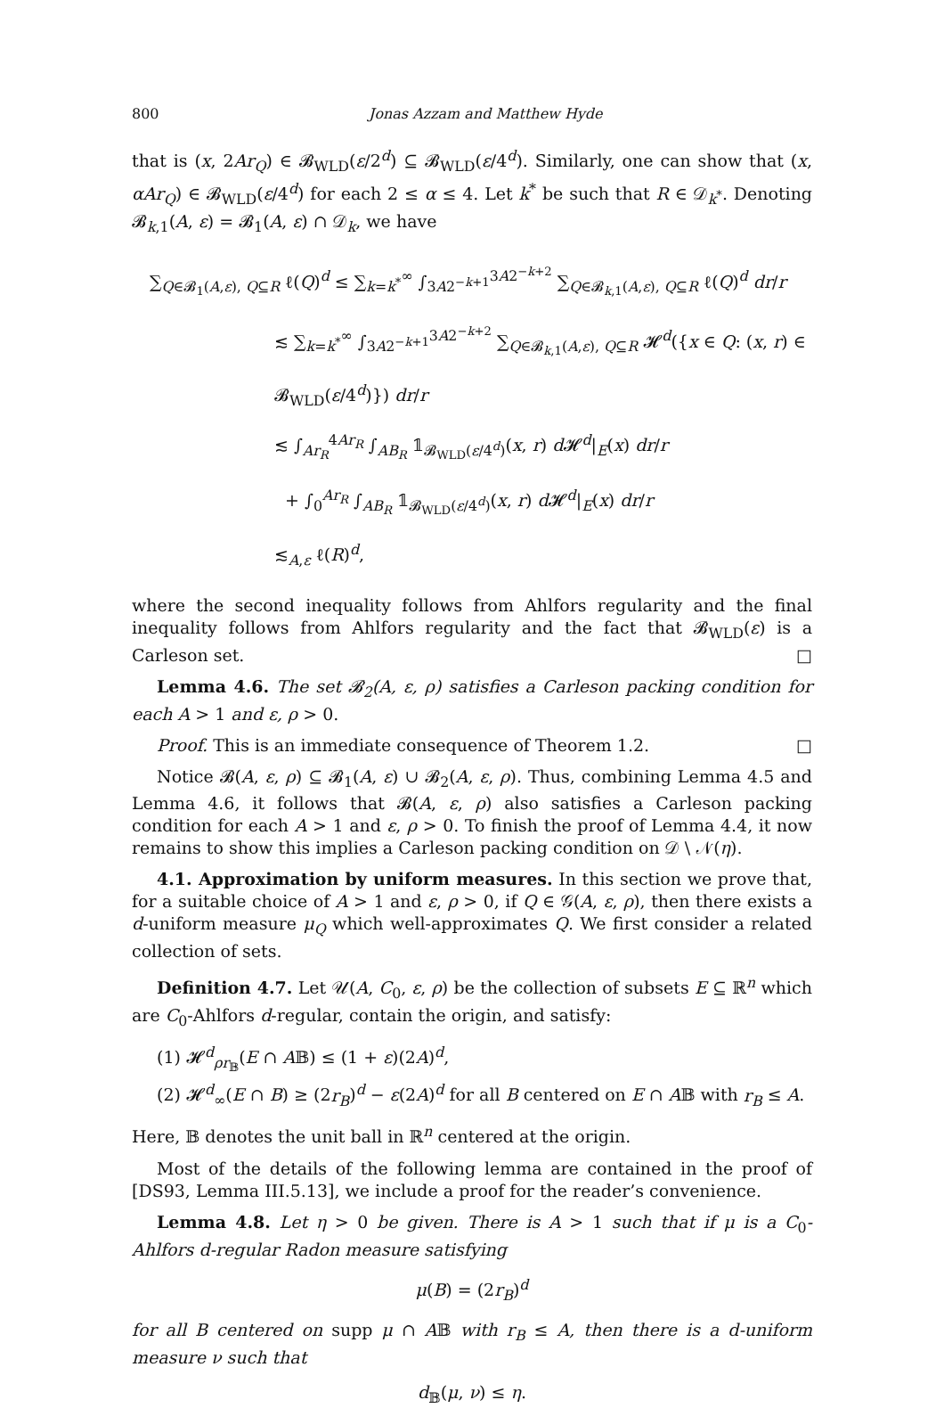800 Jonas Azzam and Matthew Hyde
that is (x, 2Ar<sub>Q</sub>) ∈ 𝓑<sub>WLD</sub>(ε/2<sup>d</sup>) ⊆ 𝓑<sub>WLD</sub>(ε/4<sup>d</sup>). Similarly, one can show that (x, αAr<sub>Q</sub>) ∈ 𝓑<sub>WLD</sub>(ε/4<sup>d</sup>) for each 2 ≤ α ≤ 4. Let k<sup>*</sup> be such that R ∈ 𝒟<sub>k<sup>*</sup></sub>. Denoting 𝓑<sub>k,1</sub>(A, ε) = 𝓑<sub>1</sub>(A, ε) ∩ 𝒟<sub>k</sub>, we have
∑<sub>Q∈𝓑<sub>1</sub>(A,ε), Q⊆R</sub> ℓ(Q)<sup>d</sup> ≤ ∑<sub>k=k<sup>*</sup></sub><sup>∞</sup> ∫<sub>3A2<sup>−k+1</sup></sub><sup>3A2<sup>−k+2</sup></sup> ∑<sub>Q∈𝓑<sub>k,1</sub>(A,ε), Q⊆R</sub> ℓ(Q)<sup>d</sup> dr/r
≲ ∑<sub>k=k<sup>*</sup></sub><sup>∞</sup> ∫<sub>3A2<sup>−k+1</sup></sub><sup>3A2<sup>−k+2</sup></sup> ∑<sub>Q∈𝓑<sub>k,1</sub>(A,ε), Q⊆R</sub> 𝓗<sup>d</sup>({x ∈ Q: (x, r) ∈ 𝓑<sub>WLD</sub>(ε/4<sup>d</sup>)}) dr/r
≲ ∫<sub>Ar<sub>R</sub></sub><sup>4Ar<sub>R</sub></sup> ∫<sub>AB<sub>R</sub></sub> 𝟙<sub>𝓑<sub>WLD</sub>(ε/4<sup>d</sup>)</sub>(x, r) d 𝓗<sup>d</sup>|<sub>E</sub>(x) dr/r
+ ∫<sub>0</sub><sup>Ar<sub>R</sub></sup> ∫<sub>AB<sub>R</sub></sub> 𝟙<sub>𝓑<sub>WLD</sub>(ε/4<sup>d</sup>)</sub>(x, r) d 𝓗<sup>d</sup>|<sub>E</sub>(x) dr/r
≲<sub>A,ε</sub> ℓ(R)<sup>d</sup>,
where the second inequality follows from Ahlfors regularity and the final inequality follows from Ahlfors regularity and the fact that 𝓑<sub>WLD</sub>(ε) is a Carleson set. □
Lemma 4.6. The set 𝓑<sub>2</sub>(A, ε, ρ) satisfies a Carleson packing condition for each A > 1 and ε, ρ > 0.
Proof. This is an immediate consequence of Theorem 1.2. □
Notice 𝓑(A, ε, ρ) ⊆ 𝓑<sub>1</sub>(A, ε) ∪ 𝓑<sub>2</sub>(A, ε, ρ). Thus, combining Lemma 4.5 and Lemma 4.6, it follows that 𝓑(A, ε, ρ) also satisfies a Carleson packing condition for each A > 1 and ε, ρ > 0. To finish the proof of Lemma 4.4, it now remains to show this implies a Carleson packing condition on 𝒟 \ 𝒩(η).
4.1. Approximation by uniform measures. In this section we prove that, for a suitable choice of A > 1 and ε, ρ > 0, if Q ∈ 𝒢(A, ε, ρ), then there exists a d-uniform measure μ<sub>Q</sub> which well-approximates Q. We first consider a related collection of sets.
Definition 4.7. Let 𝒰(A, C<sub>0</sub>, ε, ρ) be the collection of subsets E ⊆ ℝ<sup>n</sup> which are C<sub>0</sub>-Ahlfors d-regular, contain the origin, and satisfy:
(1) 𝓗<sup>d</sup><sub>ρr<sub>𝔹</sub></sub>(E ∩ A𝔹) ≤ (1 + ε)(2A)<sup>d</sup>,
(2) 𝓗<sup>d</sup><sub>∞</sub>(E ∩ B) ≥ (2r<sub>B</sub>)<sup>d</sup> − ε(2A)<sup>d</sup> for all B centered on E ∩ A𝔹 with r<sub>B</sub> ≤ A.
Here, 𝔹 denotes the unit ball in ℝ<sup>n</sup> centered at the origin.
Most of the details of the following lemma are contained in the proof of [DS93, Lemma III.5.13], we include a proof for the reader’s convenience.
Lemma 4.8. Let η > 0 be given. There is A > 1 such that if μ is a C<sub>0</sub>-Ahlfors d-regular Radon measure satisfying
μ(B) = (2r<sub>B</sub>)<sup>d</sup>
for all B centered on supp μ ∩ A𝔹 with r<sub>B</sub> ≤ A, then there is a d-uniform measure ν such that
d<sub>𝔹</sub>(μ, ν) ≤ η.